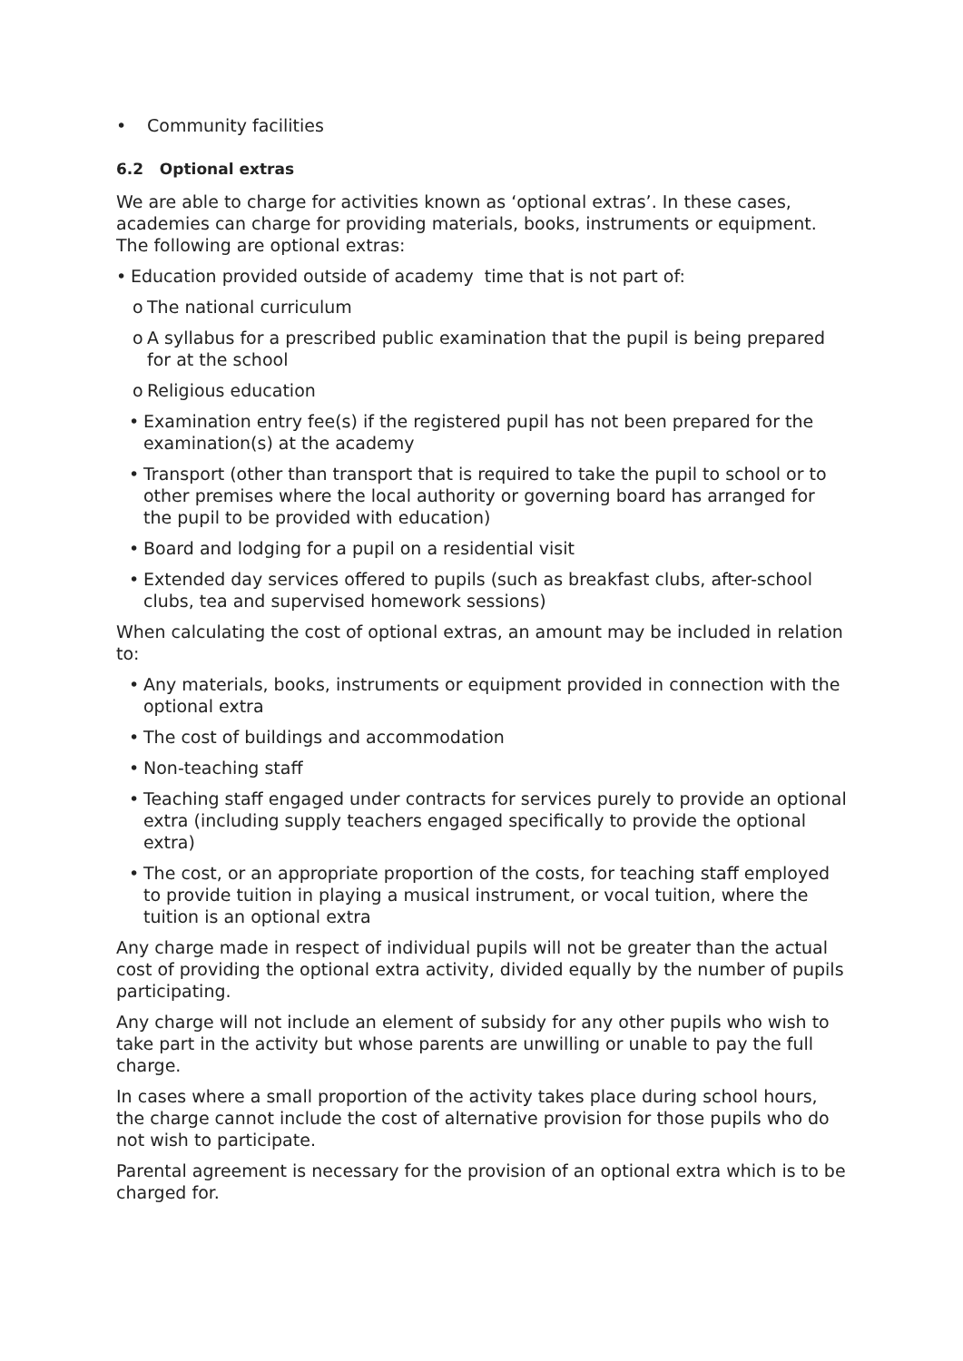• Community facilities
6.2 Optional extras
We are able to charge for activities known as ‘optional extras’. In these cases, academies can charge for providing materials, books, instruments or equipment. The following are optional extras:
• Education provided outside of academy time that is not part of:
o The national curriculum
o A syllabus for a prescribed public examination that the pupil is being prepared for at the school
o Religious education
• Examination entry fee(s) if the registered pupil has not been prepared for the examination(s) at the academy
• Transport (other than transport that is required to take the pupil to school or to other premises where the local authority or governing board has arranged for the pupil to be provided with education)
• Board and lodging for a pupil on a residential visit
• Extended day services offered to pupils (such as breakfast clubs, after-school clubs, tea and supervised homework sessions)
When calculating the cost of optional extras, an amount may be included in relation to:
• Any materials, books, instruments or equipment provided in connection with the optional extra
• The cost of buildings and accommodation
• Non-teaching staff
• Teaching staff engaged under contracts for services purely to provide an optional extra (including supply teachers engaged specifically to provide the optional extra)
• The cost, or an appropriate proportion of the costs, for teaching staff employed to provide tuition in playing a musical instrument, or vocal tuition, where the tuition is an optional extra
Any charge made in respect of individual pupils will not be greater than the actual cost of providing the optional extra activity, divided equally by the number of pupils participating.
Any charge will not include an element of subsidy for any other pupils who wish to take part in the activity but whose parents are unwilling or unable to pay the full charge.
In cases where a small proportion of the activity takes place during school hours, the charge cannot include the cost of alternative provision for those pupils who do not wish to participate.
Parental agreement is necessary for the provision of an optional extra which is to be charged for.